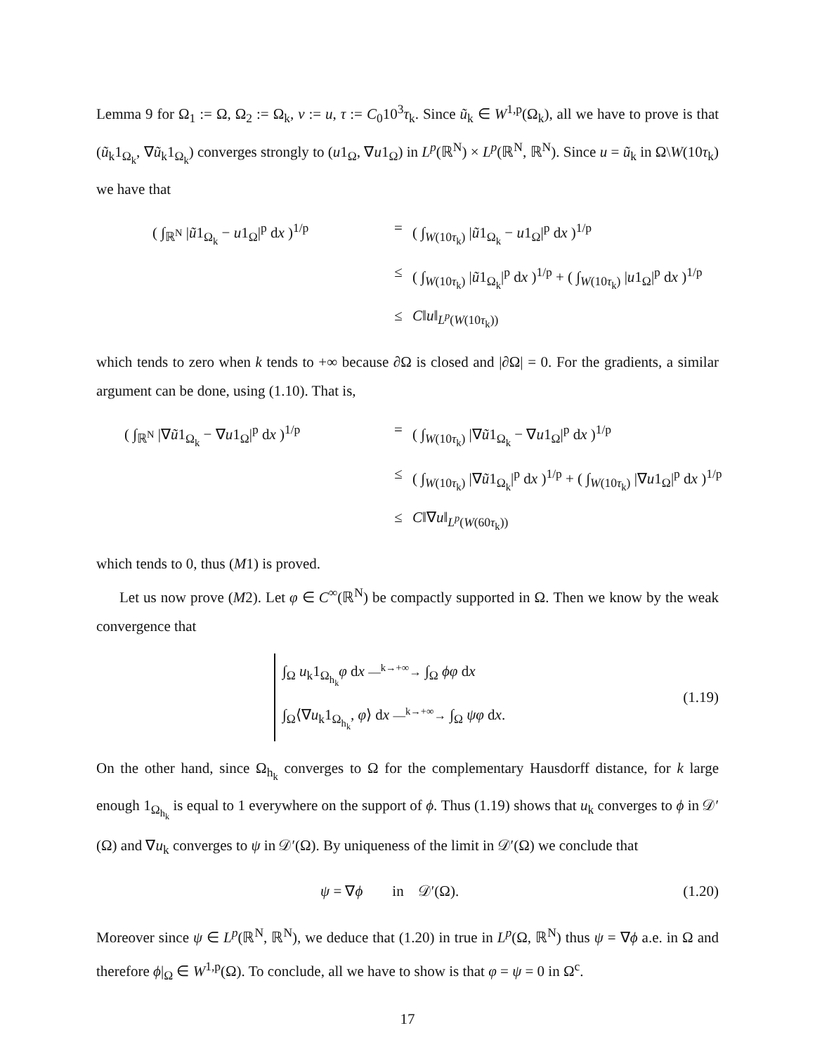Lemma 9 for Ω<sub>1</sub> := Ω, Ω<sub>2</sub> := Ω<sub>k</sub>, v := u, τ := C<sub>0</sub>10<sup>3</sup>τ<sub>k</sub>. Since ũ<sub>k</sub> ∈ W<sup>1,p</sup>(Ω<sub>k</sub>), all we have to prove is that (ũ<sub>k</sub>1<sub>Ω<sub>k</sub></sub>, ∇ũ<sub>k</sub>1<sub>Ω<sub>k</sub></sub>) converges strongly to (u1<sub>Ω</sub>, ∇u1<sub>Ω</sub>) in L<sup>p</sup>(ℝ<sup>N</sup>) × L<sup>p</sup>(ℝ<sup>N</sup>, ℝ<sup>N</sup>). Since u = ũ<sub>k</sub> in Ω\W(10τ<sub>k</sub>) we have that
( ∫<sub>ℝ<sup>N</sup></sub> |ũ1<sub>Ω<sub>k</sub></sub> − u1<sub>Ω</sub>|<sup>p</sup> dx )<sup>1/p</sup>
=
( ∫<sub>W(10τ<sub>k</sub>)</sub> |ũ1<sub>Ω<sub>k</sub></sub> − u1<sub>Ω</sub>|<sup>p</sup> dx )<sup>1/p</sup>
≤
( ∫<sub>W(10τ<sub>k</sub>)</sub> |ũ1<sub>Ω<sub>k</sub></sub>|<sup>p</sup> dx )<sup>1/p</sup> + ( ∫<sub>W(10τ<sub>k</sub>)</sub> |u1<sub>Ω</sub>|<sup>p</sup> dx )<sup>1/p</sup>
≤
C‖u‖<sub>L<sup>p</sup>(W(10τ<sub>k</sub>))</sub>
which tends to zero when k tends to +∞ because ∂Ω is closed and |∂Ω| = 0. For the gradients, a similar argument can be done, using (1.10). That is,
( ∫<sub>ℝ<sup>N</sup></sub> |∇ũ1<sub>Ω<sub>k</sub></sub> − ∇u1<sub>Ω</sub>|<sup>p</sup> dx )<sup>1/p</sup>
=
( ∫<sub>W(10τ<sub>k</sub>)</sub> |∇ũ1<sub>Ω<sub>k</sub></sub> − ∇u1<sub>Ω</sub>|<sup>p</sup> dx )<sup>1/p</sup>
≤
( ∫<sub>W(10τ<sub>k</sub>)</sub> |∇ũ1<sub>Ω<sub>k</sub></sub>|<sup>p</sup> dx )<sup>1/p</sup> + ( ∫<sub>W(10τ<sub>k</sub>)</sub> |∇u1<sub>Ω</sub>|<sup>p</sup> dx )<sup>1/p</sup>
≤
C‖∇u‖<sub>L<sup>p</sup>(W(60τ<sub>k</sub>))</sub>
which tends to 0, thus (M1) is proved.
Let us now prove (M2). Let φ ∈ C<sup>∞</sup>(ℝ<sup>N</sup>) be compactly supported in Ω. Then we know by the weak convergence that
∫<sub>Ω</sub> u<sub>k</sub>1<sub>Ω<sub>h<sub>k</sub></sub></sub>φ dx —<sup>k→+∞</sup>→ ∫<sub>Ω</sub> ϕφ dx
∫<sub>Ω</sub>⟨∇u<sub>k</sub>1<sub>Ω<sub>h<sub>k</sub></sub></sub>, φ⟩ dx —<sup>k→+∞</sup>→ ∫<sub>Ω</sub> ψφ dx.
(1.19)
On the other hand, since Ω<sub>h<sub>k</sub></sub> converges to Ω for the complementary Hausdorff distance, for k large enough 1<sub>Ω<sub>h<sub>k</sub></sub></sub> is equal to 1 everywhere on the support of ϕ. Thus (1.19) shows that u<sub>k</sub> converges to ϕ in 𝒟′(Ω) and ∇u<sub>k</sub> converges to ψ in 𝒟′(Ω). By uniqueness of the limit in 𝒟′(Ω) we conclude that
ψ = ∇ϕ in 𝒟′(Ω). (1.20)
Moreover since ψ ∈ L<sup>p</sup>(ℝ<sup>N</sup>, ℝ<sup>N</sup>), we deduce that (1.20) in true in L<sup>p</sup>(Ω, ℝ<sup>N</sup>) thus ψ = ∇ϕ a.e. in Ω and therefore ϕ|<sub>Ω</sub> ∈ W<sup>1,p</sup>(Ω). To conclude, all we have to show is that φ = ψ = 0 in Ω<sup>c</sup>.
17